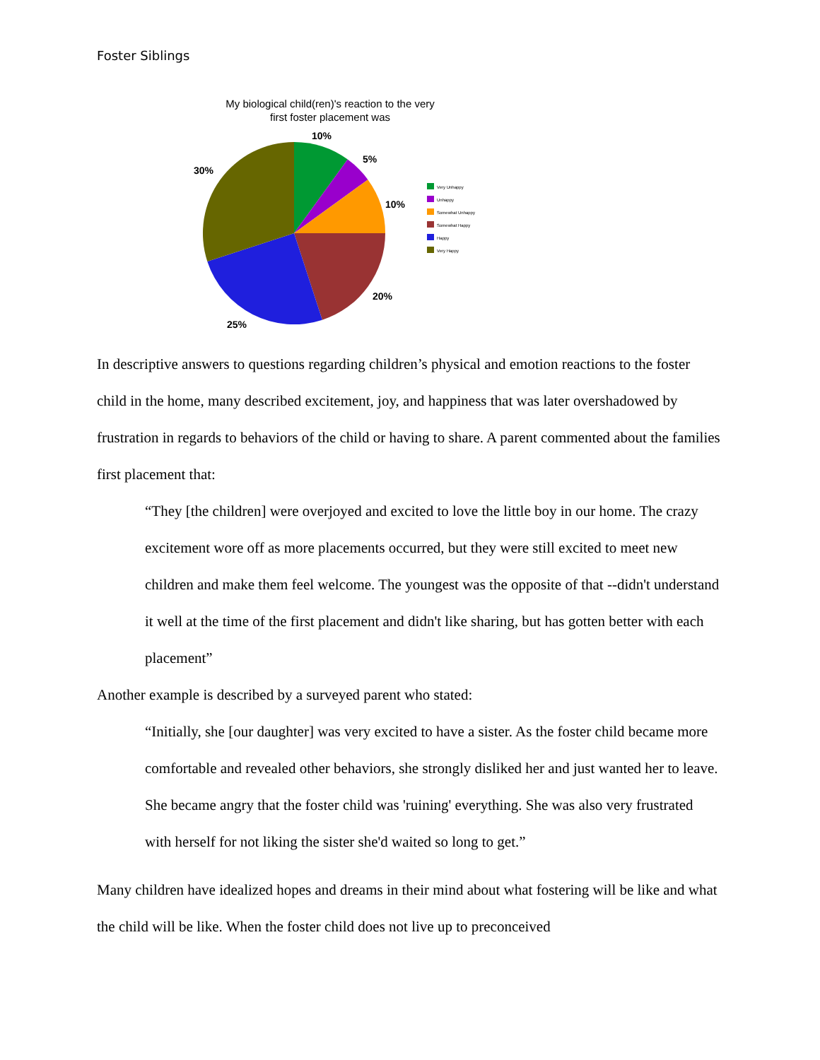Foster Siblings
My biological child(ren)'s reaction to the very
first foster placement was
10%
5%
10%
20%
25%
30%
Very Unhappy
Unhappy
Somewhat Unhappy
Somewhat Happy
Happy
Very Happy
In descriptive answers to questions regarding children’s physical and emotion reactions to the foster child in the home, many described excitement, joy, and happiness that was later overshadowed by frustration in regards to behaviors of the child or having to share. A parent commented about the families first placement that:
“They [the children] were overjoyed and excited to love the little boy in our home. The crazy excitement wore off as more placements occurred, but they were still excited to meet new children and make them feel welcome. The youngest was the opposite of that --didn't understand it well at the time of the first placement and didn't like sharing, but has gotten better with each placement”
Another example is described by a surveyed parent who stated:
“Initially, she [our daughter] was very excited to have a sister. As the foster child became more comfortable and revealed other behaviors, she strongly disliked her and just wanted her to leave. She became angry that the foster child was 'ruining' everything. She was also very frustrated with herself for not liking the sister she'd waited so long to get.”
Many children have idealized hopes and dreams in their mind about what fostering will be like and what the child will be like. When the foster child does not live up to preconceived